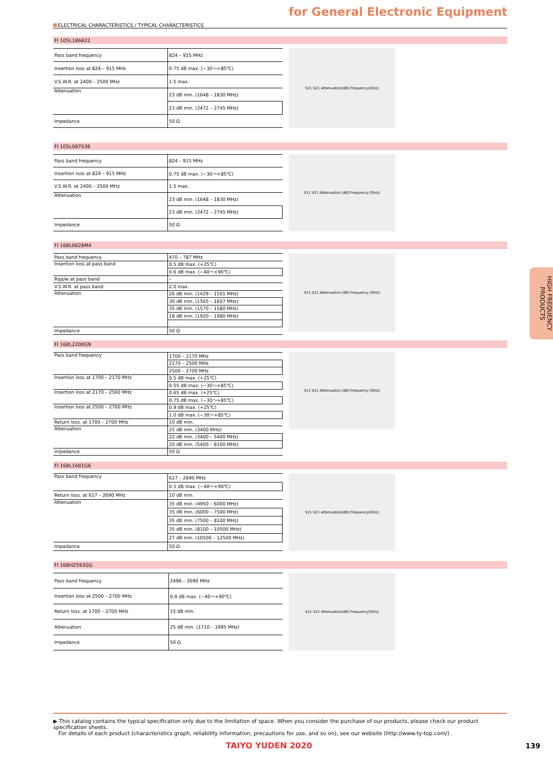for General Electronic Equipment
ELECTRICAL CHARACTERISTICS / TYPICAL CHARACTERISTICS
FI 105L186822
| Pass band frequency | 824 – 915 MHz |
| Insertion loss at 824 – 915 MHz | 0.75 dB max. (−30〜+85℃) |
| V.S.W.R. at 2400 – 2500 MHz | 1.5 max. |
| Attenuation | 23 dB min. (1648 – 1830 MHz) |
| | 23 dB min. (2472 – 2745 MHz) |
| Impedance | 50 Ω |
S11 S21 Attenuation[dB] Frequency[GHz]
FI 105L087038
| Pass band frequency | 824 – 915 MHz |
| Insertion loss at 824 – 915 MHz | 0.75 dB max. (−30〜+85℃) |
| V.S.W.R. at 2400 – 2500 MHz | 1.5 max. |
| Attenuation | 23 dB min. (1648 – 1830 MHz) |
| | 23 dB min. (2472 – 2745 MHz) |
| Impedance | 50 Ω |
S11 S21 Attenuation [dB] Frequency [GHz]
FI 168L0628M4
| Pass band frequency | 470 – 787 MHz |
| Insertion loss at pass band | 0.5 dB max. (+25℃) |
| | 0.6 dB max. (−40〜+90℃) |
| Ripple at pass band | – |
| V.S.W.R. at pass band | 2.0 max. |
| Attenuation | 26 dB min. (1429 – 1501 MHz) |
| | 30 dB min. (1565 – 1607 MHz) |
| | 35 dB min. (1570 – 1580 MHz) |
| | 18 dB min. (1920 – 1980 MHz) |
| Impedance | 50 Ω |
S11 S21 Attenuation [dB] Frequency [GHz]
FI 168L2200G9
| Pass band frequency | 1700 – 2170 MHz |
| | 2170 – 2500 MHz |
| | 2500 – 2700 MHz |
| Insertion loss at 1700 – 2170 MHz | 0.5 dB max. (+25℃) |
| | 0.55 dB max. (−30〜+85℃) |
| Insertion loss at 2170 – 2500 MHz | 0.65 dB max. (+25℃) |
| | 0.75 dB max. (−30〜+85℃) |
| Insertion loss at 2500 – 2700 MHz | 0.9 dB max. (+25℃) |
| | 1.0 dB max. (−30〜+85℃) |
| Return loss. at 1700 – 2700 MHz | 10 dB min. |
| Attenuation | 25 dB min. (3400 MHz) |
| | 22 dB min. (3400 – 5400 MHz) |
| | 20 dB min. (5400 – 8100 MHz) |
| Impedance | 50 Ω |
S11 S21 Attenuation [dB] Frequency [GHz]
FI 168L1681G6
| Pass band frequency | 617 – 2690 MHz |
| | 0.5 dB max. (−40〜+90℃) |
| Return loss. at 617 – 2690 MHz | 10 dB min. |
| Attenuation | 35 dB min. (4950 – 6000 MHz) |
| | 35 dB min. (6000 – 7500 MHz) |
| | 35 dB min. (7500 – 8100 MHz) |
| | 35 dB min. (8100 – 10500 MHz) |
| | 27 dB min. (10500 – 12500 MHz) |
| Impedance | 50 Ω |
S11 S21 Attenuation[dB] Frequency[GHz]
FI 168H2593GG
| Pass band frequency | 2496 – 2690 MHz |
| Insertion loss at 2500 – 2700 MHz | 0.9 dB max. (−40〜+90℃) |
| Return loss. at 1700 – 2700 MHz | 15 dB min. |
| Attenuation | 25 dB min. (1710 – 1995 MHz) |
| Impedance | 50 Ω |
S11 S21 Attenuation[dB] Frequency[GHz]
HIGH FREQUENCY PRODUCTS
▶ This catalog contains the typical specification only due to the limitation of space. When you consider the purchase of our products, please check our product specification sheets.
For details of each product (characteristics graph, reliability information, precautions for use, and so on), see our website (http://www.ty-top.com/) .
TAIYO YUDEN 2020 139